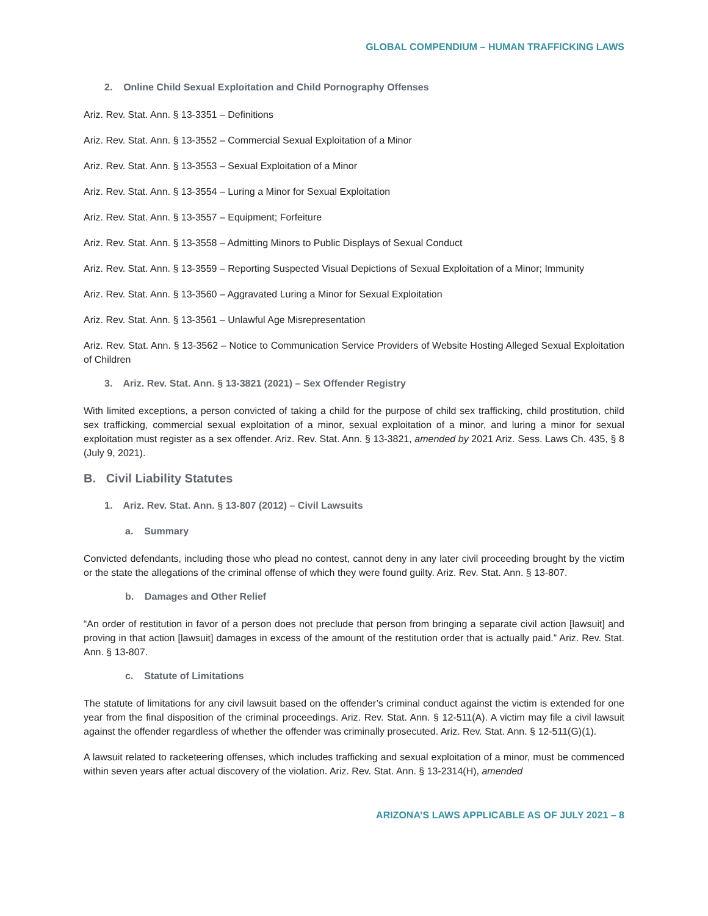GLOBAL COMPENDIUM – HUMAN TRAFFICKING LAWS
2. Online Child Sexual Exploitation and Child Pornography Offenses
Ariz. Rev. Stat. Ann. § 13-3351 – Definitions
Ariz. Rev. Stat. Ann. § 13-3552 – Commercial Sexual Exploitation of a Minor
Ariz. Rev. Stat. Ann. § 13-3553 – Sexual Exploitation of a Minor
Ariz. Rev. Stat. Ann. § 13-3554 – Luring a Minor for Sexual Exploitation
Ariz. Rev. Stat. Ann. § 13-3557 – Equipment; Forfeiture
Ariz. Rev. Stat. Ann. § 13-3558 – Admitting Minors to Public Displays of Sexual Conduct
Ariz. Rev. Stat. Ann. § 13-3559 – Reporting Suspected Visual Depictions of Sexual Exploitation of a Minor; Immunity
Ariz. Rev. Stat. Ann. § 13-3560 – Aggravated Luring a Minor for Sexual Exploitation
Ariz. Rev. Stat. Ann. § 13-3561 – Unlawful Age Misrepresentation
Ariz. Rev. Stat. Ann. § 13-3562 – Notice to Communication Service Providers of Website Hosting Alleged Sexual Exploitation of Children
3. Ariz. Rev. Stat. Ann. § 13-3821 (2021) – Sex Offender Registry
With limited exceptions, a person convicted of taking a child for the purpose of child sex trafficking, child prostitution, child sex trafficking, commercial sexual exploitation of a minor, sexual exploitation of a minor, and luring a minor for sexual exploitation must register as a sex offender. Ariz. Rev. Stat. Ann. § 13-3821, amended by 2021 Ariz. Sess. Laws Ch. 435, § 8 (July 9, 2021).
B. Civil Liability Statutes
1. Ariz. Rev. Stat. Ann. § 13-807 (2012) – Civil Lawsuits
a. Summary
Convicted defendants, including those who plead no contest, cannot deny in any later civil proceeding brought by the victim or the state the allegations of the criminal offense of which they were found guilty. Ariz. Rev. Stat. Ann. § 13-807.
b. Damages and Other Relief
“An order of restitution in favor of a person does not preclude that person from bringing a separate civil action [lawsuit] and proving in that action [lawsuit] damages in excess of the amount of the restitution order that is actually paid.” Ariz. Rev. Stat. Ann. § 13-807.
c. Statute of Limitations
The statute of limitations for any civil lawsuit based on the offender’s criminal conduct against the victim is extended for one year from the final disposition of the criminal proceedings. Ariz. Rev. Stat. Ann. § 12-511(A). A victim may file a civil lawsuit against the offender regardless of whether the offender was criminally prosecuted. Ariz. Rev. Stat. Ann. § 12-511(G)(1).
A lawsuit related to racketeering offenses, which includes trafficking and sexual exploitation of a minor, must be commenced within seven years after actual discovery of the violation. Ariz. Rev. Stat. Ann. § 13-2314(H), amended
ARIZONA’S LAWS APPLICABLE AS OF JULY 2021 – 8